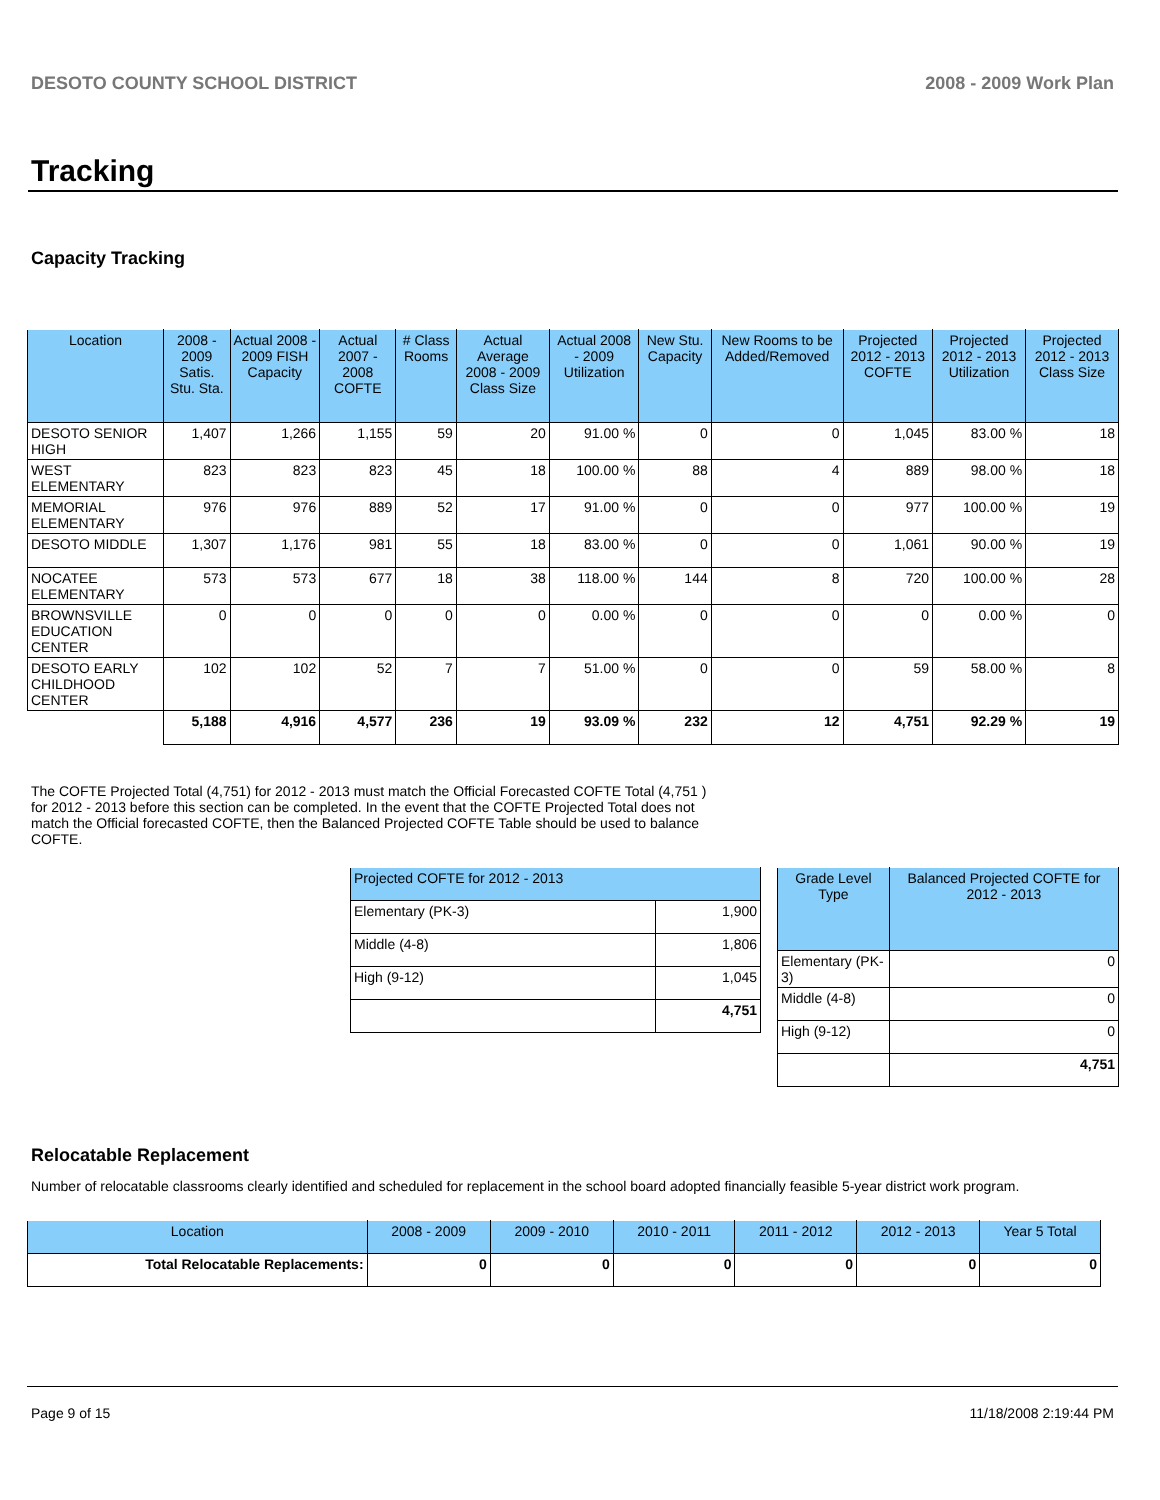DESOTO COUNTY SCHOOL DISTRICT 2008 - 2009 Work Plan
Tracking
Capacity Tracking
| Location | 2008 - 2009 Satis. Stu. Sta. | Actual 2008 - 2009 FISH Capacity | Actual 2007 - 2008 COFTE | # Class Rooms | Actual Average 2008 - 2009 Class Size | Actual 2008 - 2009 Utilization | New Stu. Capacity | New Rooms to be Added/Removed | Projected 2012 - 2013 COFTE | Projected 2012 - 2013 Utilization | Projected 2012 - 2013 Class Size |
| --- | --- | --- | --- | --- | --- | --- | --- | --- | --- | --- | --- |
| DESOTO SENIOR HIGH | 1,407 | 1,266 | 1,155 | 59 | 20 | 91.00 % | 0 | 0 | 1,045 | 83.00 % | 18 |
| WEST ELEMENTARY | 823 | 823 | 823 | 45 | 18 | 100.00 % | 88 | 4 | 889 | 98.00 % | 18 |
| MEMORIAL ELEMENTARY | 976 | 976 | 889 | 52 | 17 | 91.00 % | 0 | 0 | 977 | 100.00 % | 19 |
| DESOTO MIDDLE | 1,307 | 1,176 | 981 | 55 | 18 | 83.00 % | 0 | 0 | 1,061 | 90.00 % | 19 |
| NOCATEE ELEMENTARY | 573 | 573 | 677 | 18 | 38 | 118.00 % | 144 | 8 | 720 | 100.00 % | 28 |
| BROWNSVILLE EDUCATION CENTER | 0 | 0 | 0 | 0 | 0 | 0.00 % | 0 | 0 | 0 | 0.00 % | 0 |
| DESOTO EARLY CHILDHOOD CENTER | 102 | 102 | 52 | 7 | 7 | 51.00 % | 0 | 0 | 59 | 58.00 % | 8 |
| | 5,188 | 4,916 | 4,577 | 236 | 19 | 93.09 % | 232 | 12 | 4,751 | 92.29 % | 19 |
The COFTE Projected Total (4,751) for 2012 - 2013 must match the Official Forecasted COFTE Total (4,751 ) for 2012 - 2013 before this section can be completed. In the event that the COFTE Projected Total does not match the Official forecasted COFTE, then the Balanced Projected COFTE Table should be used to balance COFTE.
| Projected COFTE for 2012 - 2013 | |
| --- | --- |
| Elementary (PK-3) | 1,900 |
| Middle (4-8) | 1,806 |
| High (9-12) | 1,045 |
| | 4,751 |
| Grade Level Type | Balanced Projected COFTE for 2012 - 2013 |
| --- | --- |
| Elementary (PK-3) | 0 |
| Middle (4-8) | 0 |
| High (9-12) | 0 |
| | 4,751 |
Relocatable Replacement
Number of relocatable classrooms clearly identified and scheduled for replacement in the school board adopted financially feasible 5-year district work program.
| Location | 2008 - 2009 | 2009 - 2010 | 2010 - 2011 | 2011 - 2012 | 2012 - 2013 | Year 5 Total |
| --- | --- | --- | --- | --- | --- | --- |
| Total Relocatable Replacements: | 0 | 0 | 0 | 0 | 0 | 0 |
Page 9 of 15 11/18/2008 2:19:44 PM